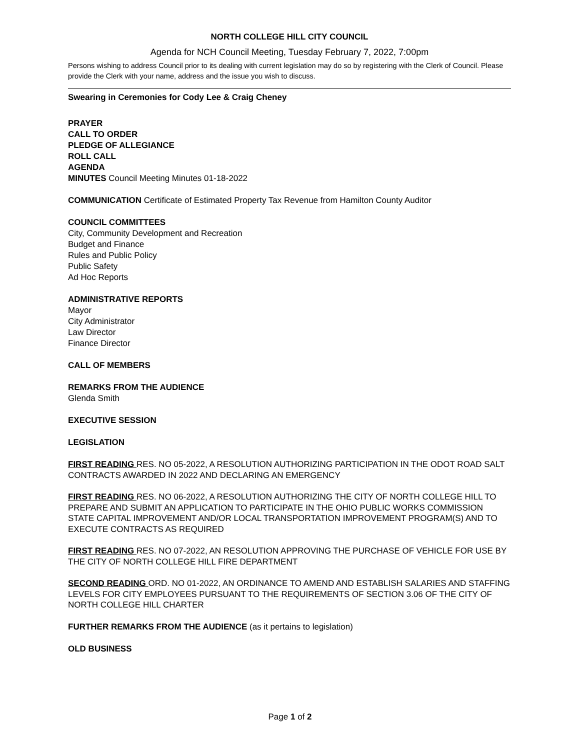NORTH COLLEGE HILL CITY COUNCIL
Agenda for NCH Council Meeting, Tuesday February 7, 2022, 7:00pm
Persons wishing to address Council prior to its dealing with current legislation may do so by registering with the Clerk of Council. Please provide the Clerk with your name, address and the issue you wish to discuss.
Swearing in Ceremonies for Cody Lee & Craig Cheney
PRAYER
CALL TO ORDER
PLEDGE OF ALLEGIANCE
ROLL CALL
AGENDA
MINUTES Council Meeting Minutes 01-18-2022
COMMUNICATION Certificate of Estimated Property Tax Revenue from Hamilton County Auditor
COUNCIL COMMITTEES
City, Community Development and Recreation
Budget and Finance
Rules and Public Policy
Public Safety
Ad Hoc Reports
ADMINISTRATIVE REPORTS
Mayor
City Administrator
Law Director
Finance Director
CALL OF MEMBERS
REMARKS FROM THE AUDIENCE
Glenda Smith
EXECUTIVE SESSION
LEGISLATION
FIRST READING RES. NO 05-2022, A RESOLUTION AUTHORIZING PARTICIPATION IN THE ODOT ROAD SALT CONTRACTS AWARDED IN 2022 AND DECLARING AN EMERGENCY
FIRST READING RES. NO 06-2022, A RESOLUTION AUTHORIZING THE CITY OF NORTH COLLEGE HILL TO PREPARE AND SUBMIT AN APPLICATION TO PARTICIPATE IN THE OHIO PUBLIC WORKS COMMISSION STATE CAPITAL IMPROVEMENT AND/OR LOCAL TRANSPORTATION IMPROVEMENT PROGRAM(S) AND TO EXECUTE CONTRACTS AS REQUIRED
FIRST READING RES. NO 07-2022, AN RESOLUTION APPROVING THE PURCHASE OF VEHICLE FOR USE BY THE CITY OF NORTH COLLEGE HILL FIRE DEPARTMENT
SECOND READING ORD. NO 01-2022, AN ORDINANCE TO AMEND AND ESTABLISH SALARIES AND STAFFING LEVELS FOR CITY EMPLOYEES PURSUANT TO THE REQUIREMENTS OF SECTION 3.06 OF THE CITY OF NORTH COLLEGE HILL CHARTER
FURTHER REMARKS FROM THE AUDIENCE (as it pertains to legislation)
OLD BUSINESS
Page 1 of 2